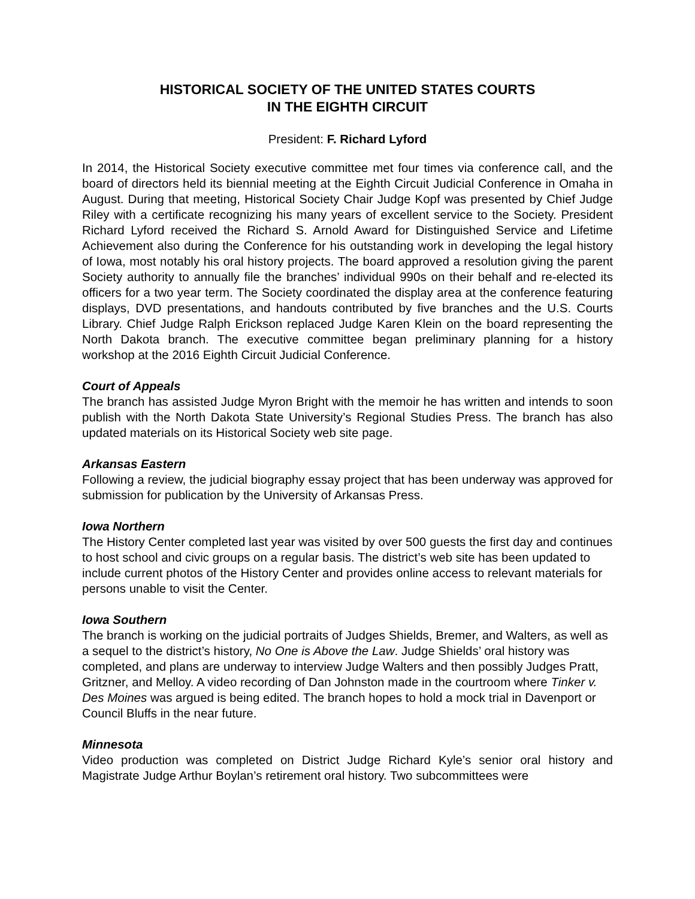HISTORICAL SOCIETY OF THE UNITED STATES COURTS
IN THE EIGHTH CIRCUIT
President: F. Richard Lyford
In 2014, the Historical Society executive committee met four times via conference call, and the board of directors held its biennial meeting at the Eighth Circuit Judicial Conference in Omaha in August. During that meeting, Historical Society Chair Judge Kopf was presented by Chief Judge Riley with a certificate recognizing his many years of excellent service to the Society. President Richard Lyford received the Richard S. Arnold Award for Distinguished Service and Lifetime Achievement also during the Conference for his outstanding work in developing the legal history of Iowa, most notably his oral history projects. The board approved a resolution giving the parent Society authority to annually file the branches’ individual 990s on their behalf and re-elected its officers for a two year term. The Society coordinated the display area at the conference featuring displays, DVD presentations, and handouts contributed by five branches and the U.S. Courts Library. Chief Judge Ralph Erickson replaced Judge Karen Klein on the board representing the North Dakota branch. The executive committee began preliminary planning for a history workshop at the 2016 Eighth Circuit Judicial Conference.
Court of Appeals
The branch has assisted Judge Myron Bright with the memoir he has written and intends to soon publish with the North Dakota State University’s Regional Studies Press. The branch has also updated materials on its Historical Society web site page.
Arkansas Eastern
Following a review, the judicial biography essay project that has been underway was approved for submission for publication by the University of Arkansas Press.
Iowa Northern
The History Center completed last year was visited by over 500 guests the first day and continues to host school and civic groups on a regular basis. The district’s web site has been updated to include current photos of the History Center and provides online access to relevant materials for persons unable to visit the Center.
Iowa Southern
The branch is working on the judicial portraits of Judges Shields, Bremer, and Walters, as well as a sequel to the district’s history, No One is Above the Law. Judge Shields’ oral history was completed, and plans are underway to interview Judge Walters and then possibly Judges Pratt, Gritzner, and Melloy. A video recording of Dan Johnston made in the courtroom where Tinker v. Des Moines was argued is being edited. The branch hopes to hold a mock trial in Davenport or Council Bluffs in the near future.
Minnesota
Video production was completed on District Judge Richard Kyle’s senior oral history and Magistrate Judge Arthur Boylan’s retirement oral history. Two subcommittees were